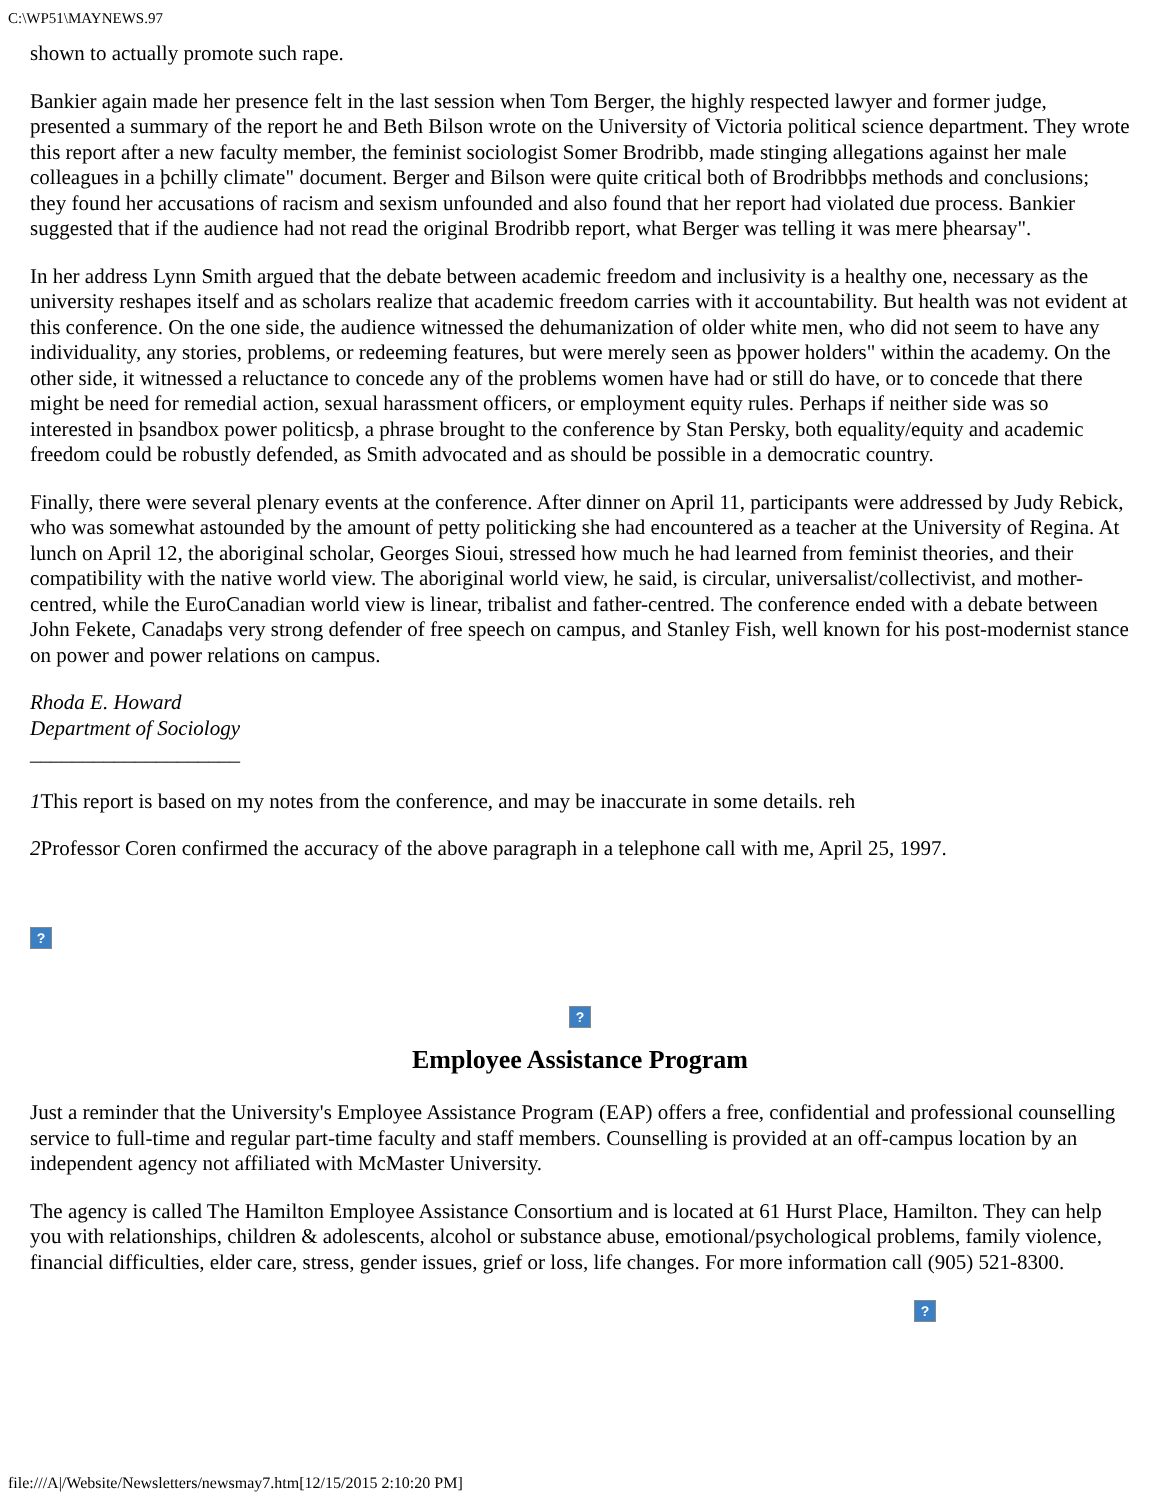C:\WP51\MAYNEWS.97
shown to actually promote such rape.
Bankier again made her presence felt in the last session when Tom Berger, the highly respected lawyer and former judge, presented a summary of the report he and Beth Bilson wrote on the University of Victoria political science department. They wrote this report after a new faculty member, the feminist sociologist Somer Brodribb, made stinging allegations against her male colleagues in a þchilly climate" document. Berger and Bilson were quite critical both of Brodribbþs methods and conclusions; they found her accusations of racism and sexism unfounded and also found that her report had violated due process. Bankier suggested that if the audience had not read the original Brodribb report, what Berger was telling it was mere þhearsay".
In her address Lynn Smith argued that the debate between academic freedom and inclusivity is a healthy one, necessary as the university reshapes itself and as scholars realize that academic freedom carries with it accountability. But health was not evident at this conference. On the one side, the audience witnessed the dehumanization of older white men, who did not seem to have any individuality, any stories, problems, or redeeming features, but were merely seen as þpower holders" within the academy. On the other side, it witnessed a reluctance to concede any of the problems women have had or still do have, or to concede that there might be need for remedial action, sexual harassment officers, or employment equity rules. Perhaps if neither side was so interested in þsandbox power politicsþ, a phrase brought to the conference by Stan Persky, both equality/equity and academic freedom could be robustly defended, as Smith advocated and as should be possible in a democratic country.
Finally, there were several plenary events at the conference. After dinner on April 11, participants were addressed by Judy Rebick, who was somewhat astounded by the amount of petty politicking she had encountered as a teacher at the University of Regina. At lunch on April 12, the aboriginal scholar, Georges Sioui, stressed how much he had learned from feminist theories, and their compatibility with the native world view. The aboriginal world view, he said, is circular, universalist/collectivist, and mother-centred, while the EuroCanadian world view is linear, tribalist and father-centred. The conference ended with a debate between John Fekete, Canadaþs very strong defender of free speech on campus, and Stanley Fish, well known for his post-modernist stance on power and power relations on campus.
Rhoda E. Howard
Department of Sociology
____________________
1 This report is based on my notes from the conference, and may be inaccurate in some details. reh
2 Professor Coren confirmed the accuracy of the above paragraph in a telephone call with me, April 25, 1997.
?
?
Employee Assistance Program
Just a reminder that the University's Employee Assistance Program (EAP) offers a free, confidential and professional counselling service to full-time and regular part-time faculty and staff members. Counselling is provided at an off-campus location by an independent agency not affiliated with McMaster University.
The agency is called The Hamilton Employee Assistance Consortium and is located at 61 Hurst Place, Hamilton. They can help you with relationships, children & adolescents, alcohol or substance abuse, emotional/psychological problems, family violence, financial difficulties, elder care, stress, gender issues, grief or loss, life changes. For more information call (905) 521-8300.
?
file:///A|/Website/Newsletters/newsmay7.htm[12/15/2015 2:10:20 PM]